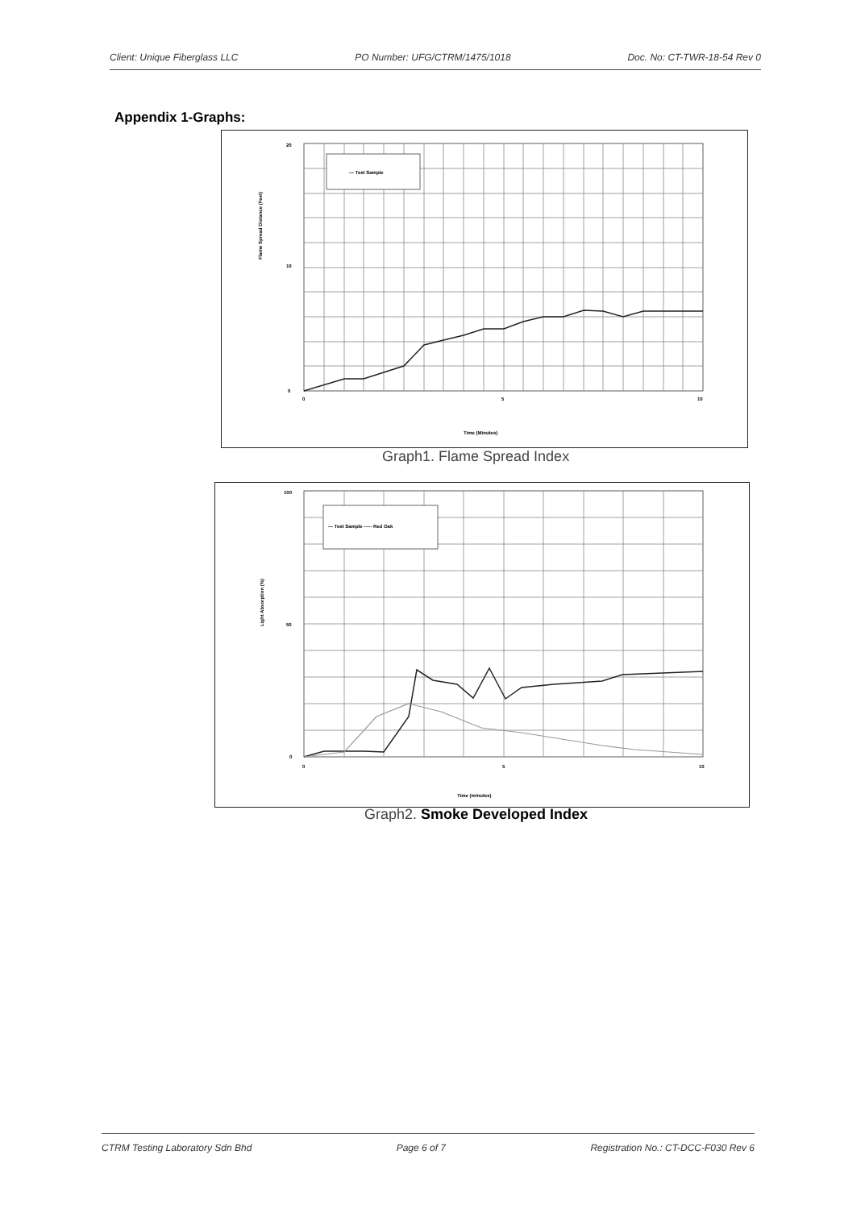Client: Unique Fiberglass LLC PO Number: UFG/CTRM/1475/1018 Doc. No: CT-TWR-18-54 Rev 0
Appendix 1-Graphs:
— Test Sample
20
10
0
Flame Spread Distance (Feet)
0
5
10
Time (Minutes)
Graph1. Flame Spread Index
— Test Sample ----- Red Oak
100
50
0
Light Absorption (%)
0
5
10
Time (minutes)
Graph2. Smoke Developed Index
CTRM Testing Laboratory Sdn Bhd Page 6 of 7 Registration No.: CT-DCC-F030 Rev 6